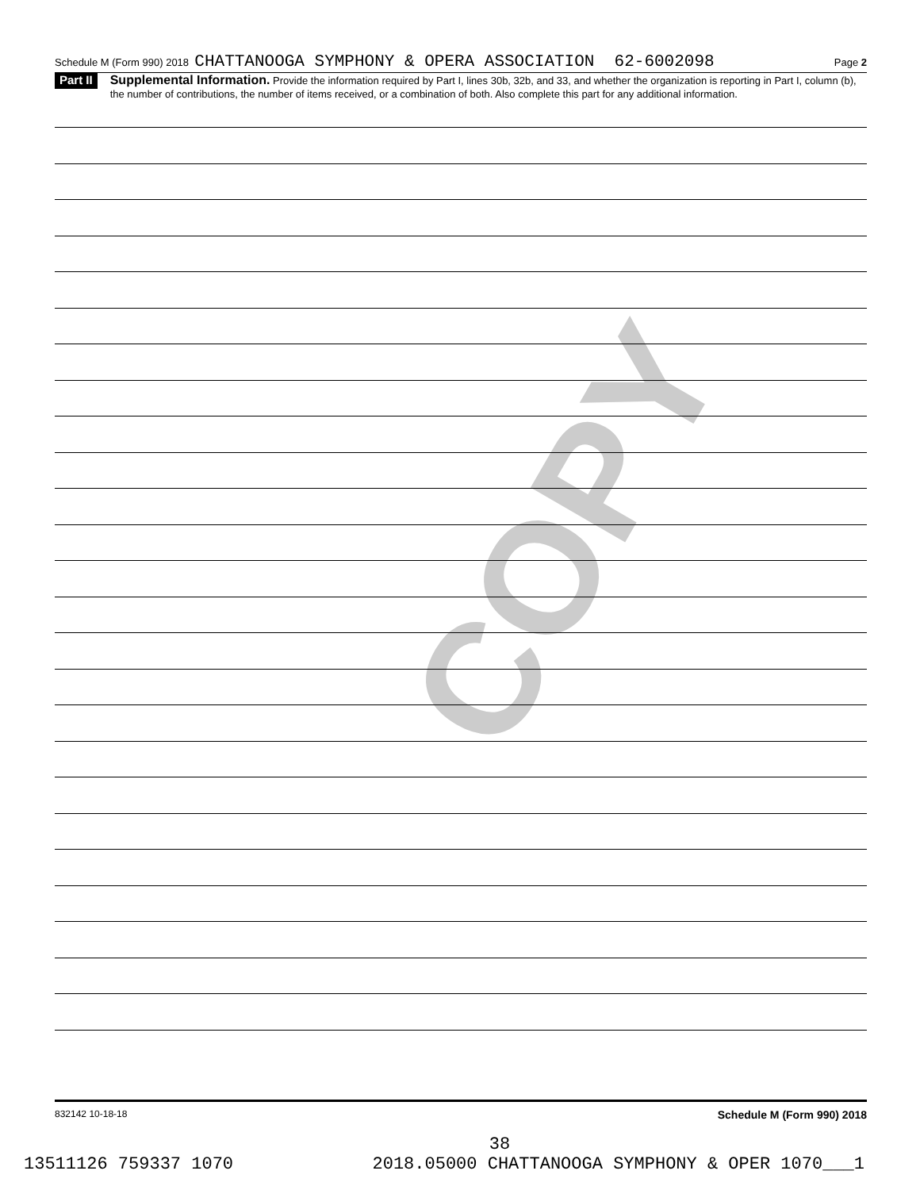Schedule M (Form 990) 2018 CHATTANOOGA SYMPHONY & OPERA ASSOCIATION 62-6002098 Page 2
Part II
Supplemental Information. Provide the information required by Part I, lines 30b, 32b, and 33, and whether the organization is reporting in Part I, column (b), the number of contributions, the number of items received, or a combination of both. Also complete this part for any additional information.
COPY
832142 10-18-18 Schedule M (Form 990) 2018
38
13511126 759337 1070 2018.05000 CHATTANOOGA SYMPHONY & OPER 1070___1